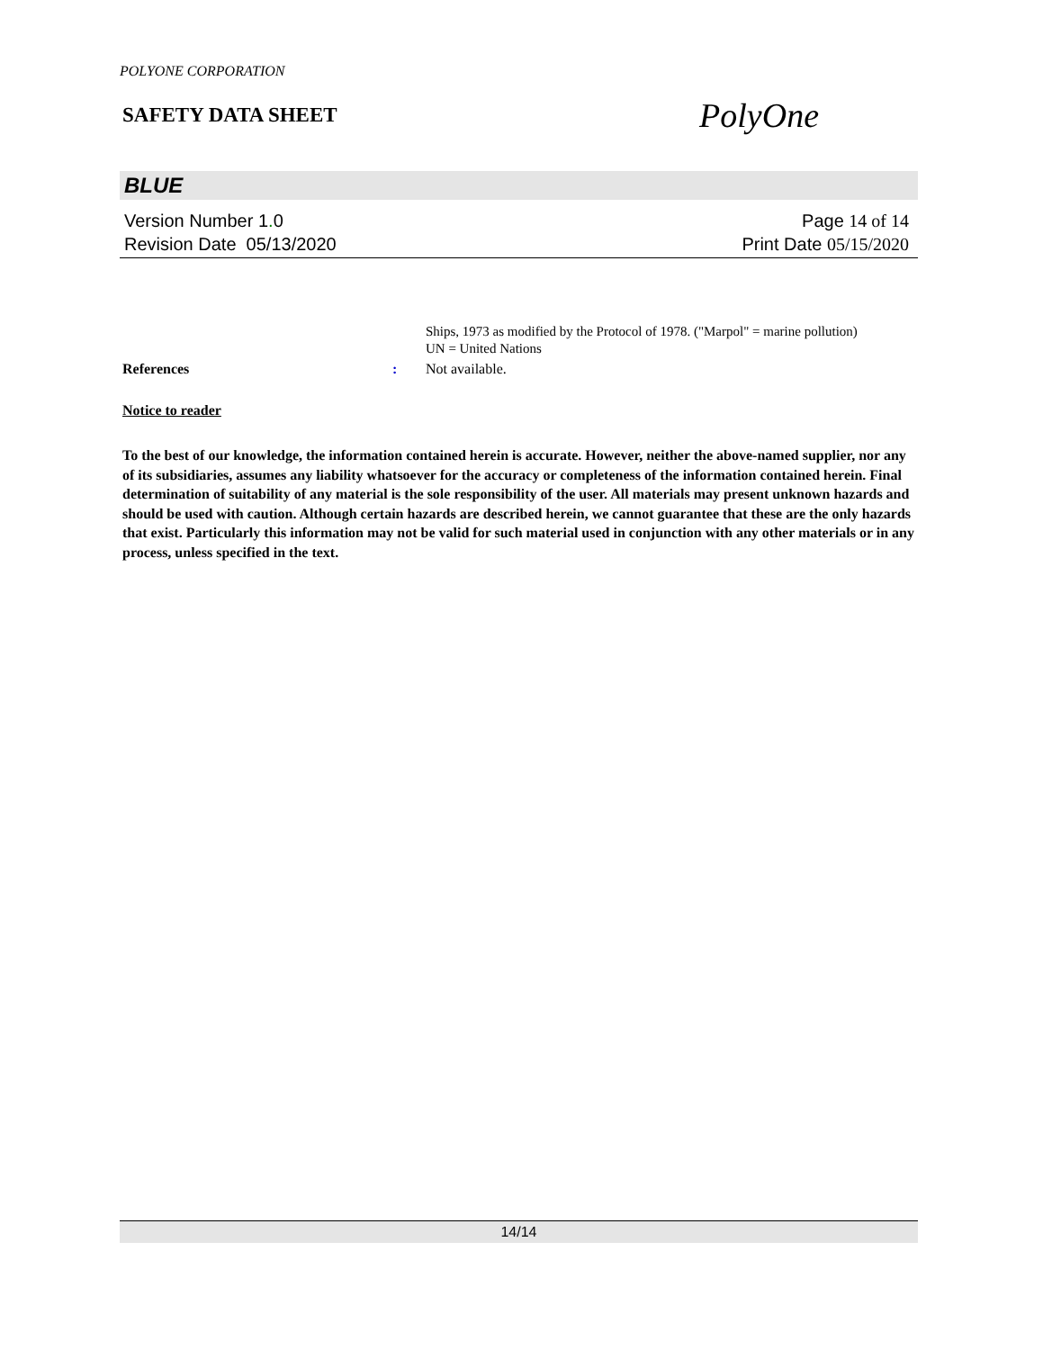POLYONE CORPORATION
SAFETY DATA SHEET
PolyOne
BLUE
Version Number 1. 0
Revision Date 05/13/2020
Page 14 of 14
Print Date 05/15/2020
Ships, 1973 as modified by the Protocol of 1978. ("Marpol" = marine pollution)
UN = United Nations
References : Not available.
Notice to reader
To the best of our knowledge, the information contained herein is accurate. However, neither the above-named supplier, nor any of its subsidiaries, assumes any liability whatsoever for the accuracy or completeness of the information contained herein. Final determination of suitability of any material is the sole responsibility of the user. All materials may present unknown hazards and should be used with caution. Although certain hazards are described herein, we cannot guarantee that these are the only hazards that exist. Particularly this information may not be valid for such material used in conjunction with any other materials or in any process, unless specified in the text.
14/14